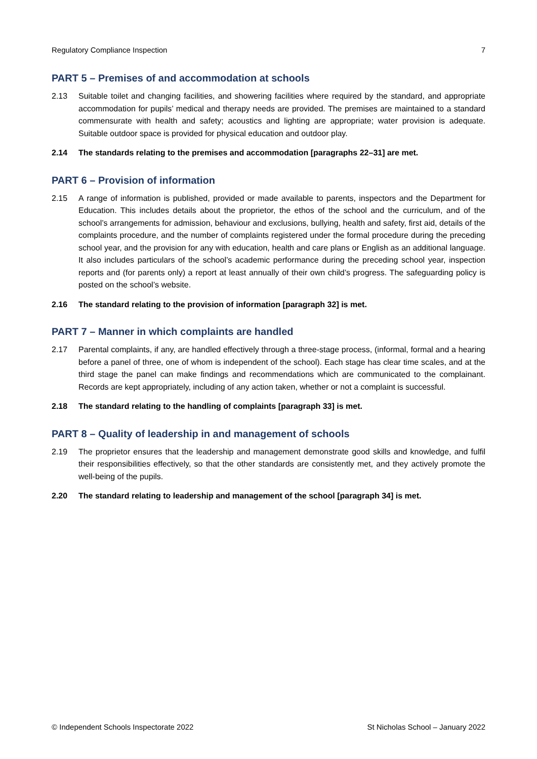Regulatory Compliance Inspection 7
PART 5 – Premises of and accommodation at schools
2.13 Suitable toilet and changing facilities, and showering facilities where required by the standard, and appropriate accommodation for pupils’ medical and therapy needs are provided. The premises are maintained to a standard commensurate with health and safety; acoustics and lighting are appropriate; water provision is adequate. Suitable outdoor space is provided for physical education and outdoor play.
2.14 The standards relating to the premises and accommodation [paragraphs 22–31] are met.
PART 6 – Provision of information
2.15 A range of information is published, provided or made available to parents, inspectors and the Department for Education. This includes details about the proprietor, the ethos of the school and the curriculum, and of the school’s arrangements for admission, behaviour and exclusions, bullying, health and safety, first aid, details of the complaints procedure, and the number of complaints registered under the formal procedure during the preceding school year, and the provision for any with education, health and care plans or English as an additional language. It also includes particulars of the school’s academic performance during the preceding school year, inspection reports and (for parents only) a report at least annually of their own child’s progress. The safeguarding policy is posted on the school’s website.
2.16 The standard relating to the provision of information [paragraph 32] is met.
PART 7 – Manner in which complaints are handled
2.17 Parental complaints, if any, are handled effectively through a three-stage process, (informal, formal and a hearing before a panel of three, one of whom is independent of the school). Each stage has clear time scales, and at the third stage the panel can make findings and recommendations which are communicated to the complainant. Records are kept appropriately, including of any action taken, whether or not a complaint is successful.
2.18 The standard relating to the handling of complaints [paragraph 33] is met.
PART 8 – Quality of leadership in and management of schools
2.19 The proprietor ensures that the leadership and management demonstrate good skills and knowledge, and fulfil their responsibilities effectively, so that the other standards are consistently met, and they actively promote the well-being of the pupils.
2.20 The standard relating to leadership and management of the school [paragraph 34] is met.
© Independent Schools Inspectorate 2022 St Nicholas School – January 2022